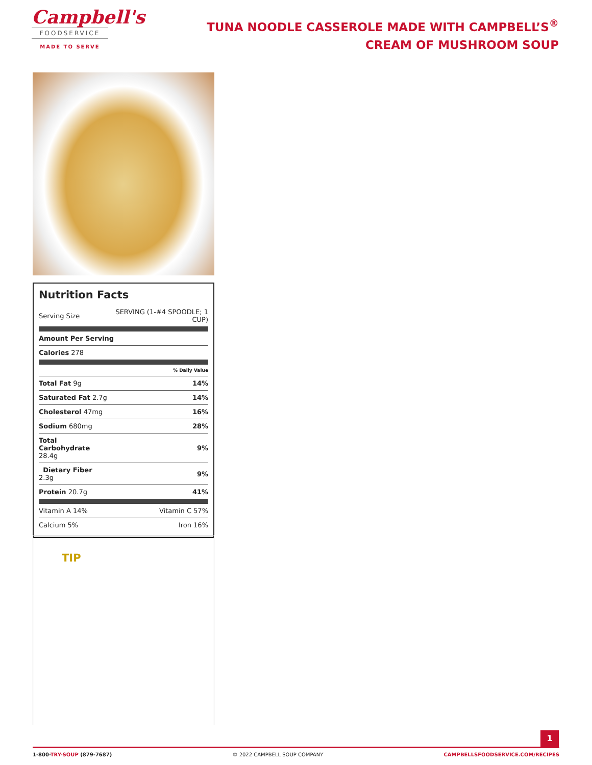Campbell's
FOODSERVICE
MADE TO SERVE
TUNA NOODLE CASSEROLE MADE WITH CAMPBELL’S<sup>®</sup> CREAM OF MUSHROOM SOUP
Nutrition Facts
| Serving Size | SERVING (1-#4 SPOODLE; 1 CUP) |
| Amount Per Serving | |
| Calories 278 | |
| | % Daily Value |
| Total Fat 9g | 14% |
| Saturated Fat 2.7g | 14% |
| Cholesterol 47mg | 16% |
| Sodium 680mg | 28% |
| Total Carbohydrate 28.4g | 9% |
| Dietary Fiber 2.3g | 9% |
| Protein 20.7g | 41% |
| Vitamin A 14% | Vitamin C 57% |
| Calcium 5% | Iron 16% |
TIP
1
1-800-TRY-SOUP (879-7687) © 2022 CAMPBELL SOUP COMPANY CAMPBELLSFOODSERVICE.COM/RECIPES